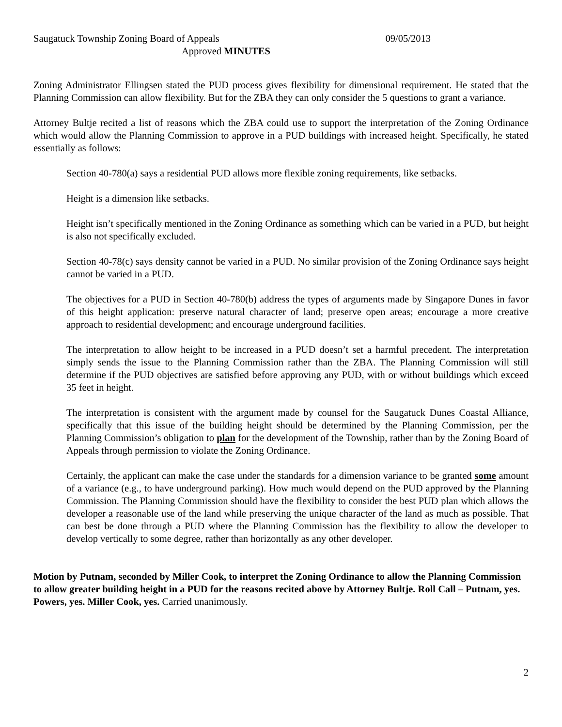Saugatuck Township Zoning Board of Appeals 09/05/2013
Approved MINUTES
Zoning Administrator Ellingsen stated the PUD process gives flexibility for dimensional requirement. He stated that the Planning Commission can allow flexibility. But for the ZBA they can only consider the 5 questions to grant a variance.
Attorney Bultje recited a list of reasons which the ZBA could use to support the interpretation of the Zoning Ordinance which would allow the Planning Commission to approve in a PUD buildings with increased height. Specifically, he stated essentially as follows:
Section 40-780(a) says a residential PUD allows more flexible zoning requirements, like setbacks.
Height is a dimension like setbacks.
Height isn’t specifically mentioned in the Zoning Ordinance as something which can be varied in a PUD, but height is also not specifically excluded.
Section 40-78(c) says density cannot be varied in a PUD. No similar provision of the Zoning Ordinance says height cannot be varied in a PUD.
The objectives for a PUD in Section 40-780(b) address the types of arguments made by Singapore Dunes in favor of this height application: preserve natural character of land; preserve open areas; encourage a more creative approach to residential development; and encourage underground facilities.
The interpretation to allow height to be increased in a PUD doesn’t set a harmful precedent. The interpretation simply sends the issue to the Planning Commission rather than the ZBA. The Planning Commission will still determine if the PUD objectives are satisfied before approving any PUD, with or without buildings which exceed 35 feet in height.
The interpretation is consistent with the argument made by counsel for the Saugatuck Dunes Coastal Alliance, specifically that this issue of the building height should be determined by the Planning Commission, per the Planning Commission’s obligation to plan for the development of the Township, rather than by the Zoning Board of Appeals through permission to violate the Zoning Ordinance.
Certainly, the applicant can make the case under the standards for a dimension variance to be granted some amount of a variance (e.g., to have underground parking). How much would depend on the PUD approved by the Planning Commission. The Planning Commission should have the flexibility to consider the best PUD plan which allows the developer a reasonable use of the land while preserving the unique character of the land as much as possible. That can best be done through a PUD where the Planning Commission has the flexibility to allow the developer to develop vertically to some degree, rather than horizontally as any other developer.
Motion by Putnam, seconded by Miller Cook, to interpret the Zoning Ordinance to allow the Planning Commission to allow greater building height in a PUD for the reasons recited above by Attorney Bultje. Roll Call – Putnam, yes. Powers, yes. Miller Cook, yes. Carried unanimously.
2